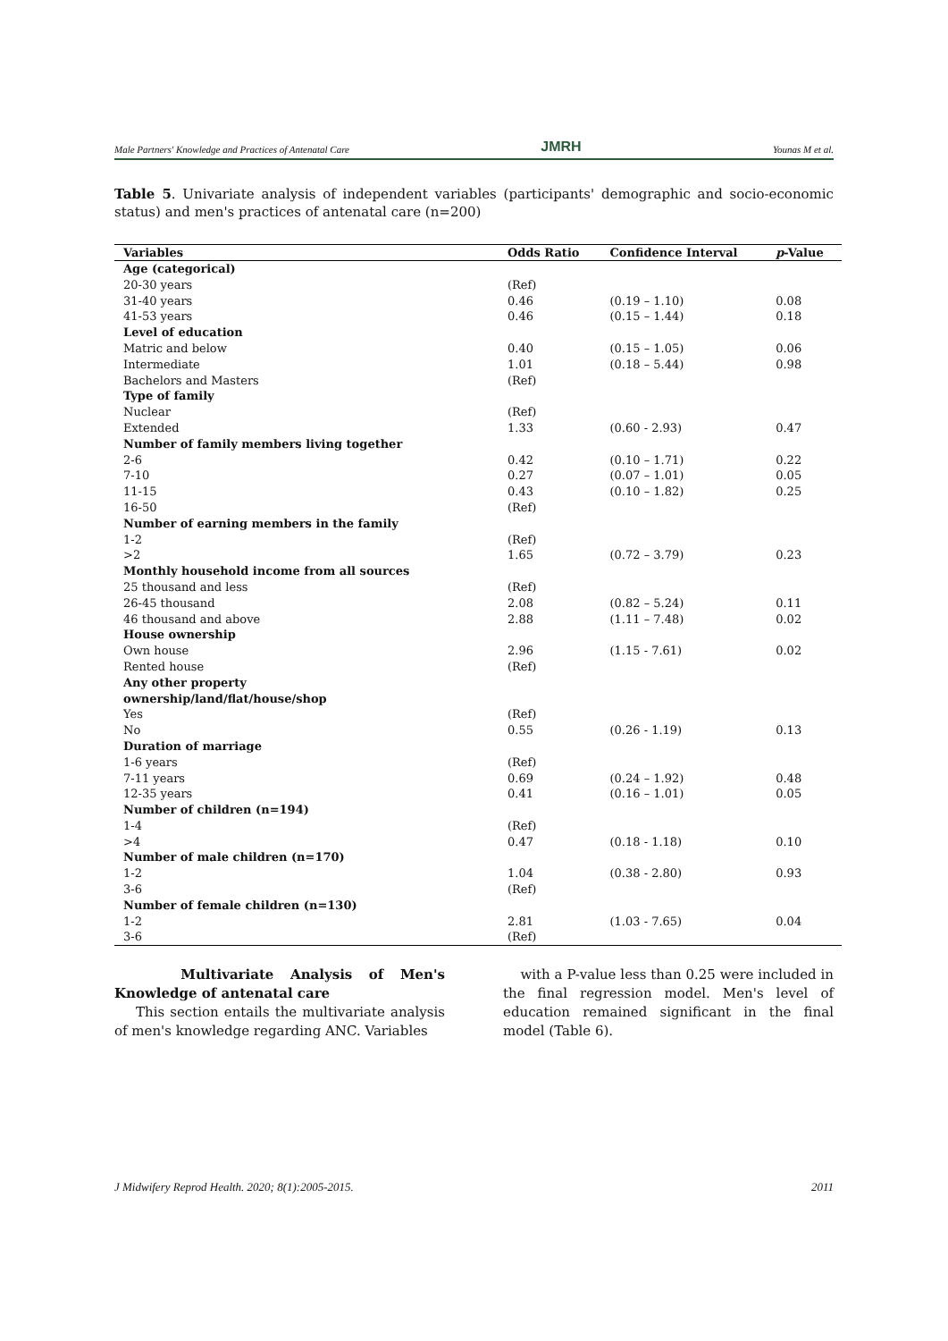Male Partners' Knowledge and Practices of Antenatal Care JMRH Younas M et al.
Table 5. Univariate analysis of independent variables (participants' demographic and socio-economic status) and men's practices of antenatal care (n=200)
| Variables | Odds Ratio | Confidence Interval | p -Value |
| --- | --- | --- | --- |
| Age (categorical) | | | |
| 20-30 years | (Ref) | | |
| 31-40 years | 0.46 | (0.19 – 1.10) | 0.08 |
| 41-53 years | 0.46 | (0.15 – 1.44) | 0.18 |
| Level of education | | | |
| Matric and below | 0.40 | (0.15 – 1.05) | 0.06 |
| Intermediate | 1.01 | (0.18 – 5.44) | 0.98 |
| Bachelors and Masters | (Ref) | | |
| Type of family | | | |
| Nuclear | (Ref) | | |
| Extended | 1.33 | (0.60 - 2.93) | 0.47 |
| Number of family members living together | | | |
| 2-6 | 0.42 | (0.10 – 1.71) | 0.22 |
| 7-10 | 0.27 | (0.07 – 1.01) | 0.05 |
| 11-15 | 0.43 | (0.10 – 1.82) | 0.25 |
| 16-50 | (Ref) | | |
| Number of earning members in the family | | | |
| 1-2 | (Ref) | | |
| >2 | 1.65 | (0.72 – 3.79) | 0.23 |
| Monthly household income from all sources | | | |
| 25 thousand and less | (Ref) | | |
| 26-45 thousand | 2.08 | (0.82 – 5.24) | 0.11 |
| 46 thousand and above | 2.88 | (1.11 – 7.48) | 0.02 |
| House ownership | | | |
| Own house | 2.96 | (1.15 - 7.61) | 0.02 |
| Rented house | (Ref) | | |
| Any other property ownership/land/flat/house/shop | | | |
| Yes | (Ref) | | |
| No | 0.55 | (0.26 - 1.19) | 0.13 |
| Duration of marriage | | | |
| 1-6 years | (Ref) | | |
| 7-11 years | 0.69 | (0.24 – 1.92) | 0.48 |
| 12-35 years | 0.41 | (0.16 – 1.01) | 0.05 |
| Number of children (n=194) | | | |
| 1-4 | (Ref) | | |
| >4 | 0.47 | (0.18 - 1.18) | 0.10 |
| Number of male children (n=170) | | | |
| 1-2 | 1.04 | (0.38 - 2.80) | 0.93 |
| 3-6 | (Ref) | | |
| Number of female children (n=130) | | | |
| 1-2 | 2.81 | (1.03 - 7.65) | 0.04 |
| 3-6 | (Ref) | | |
Multivariate Analysis of Men's Knowledge of antenatal care
This section entails the multivariate analysis of men's knowledge regarding ANC. Variables
with a P-value less than 0.25 were included in the final regression model. Men's level of education remained significant in the final model (Table 6).
J Midwifery Reprod Health. 2020; 8(1):2005-2015. 2011